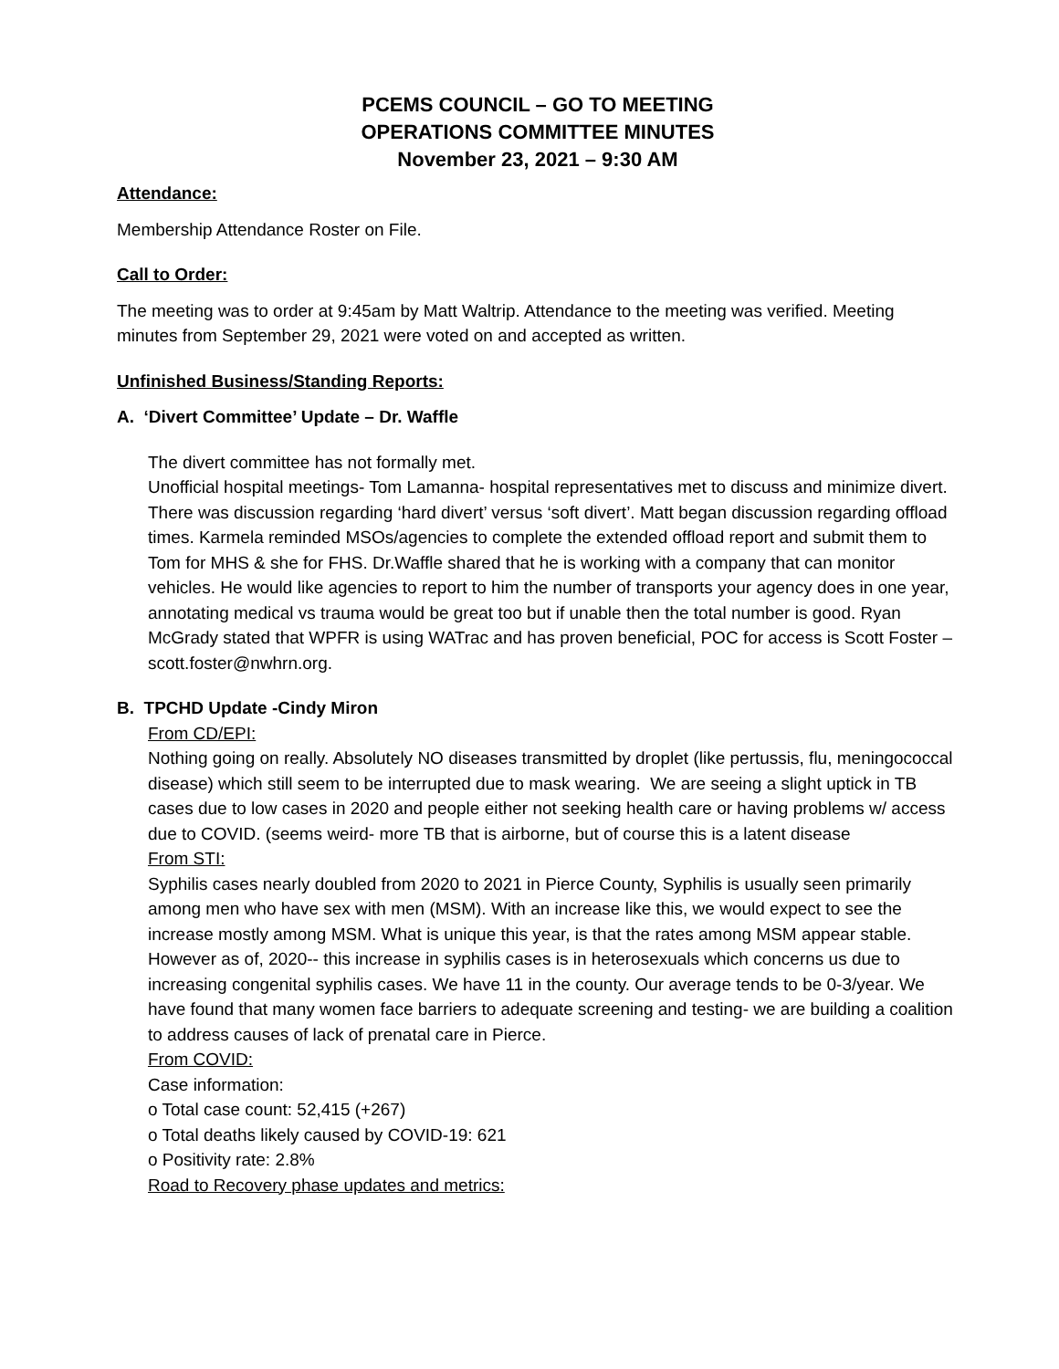PCEMS COUNCIL – GO TO MEETING
OPERATIONS COMMITTEE MINUTES
November 23, 2021 – 9:30 AM
Attendance:
Membership Attendance Roster on File.
Call to Order:
The meeting was to order at 9:45am by Matt Waltrip. Attendance to the meeting was verified. Meeting minutes from September 29, 2021 were voted on and accepted as written.
Unfinished Business/Standing Reports:
A. ‘Divert Committee’ Update – Dr. Waffle
The divert committee has not formally met.
Unofficial hospital meetings- Tom Lamanna- hospital representatives met to discuss and minimize divert. There was discussion regarding ‘hard divert’ versus ‘soft divert’. Matt began discussion regarding offload times. Karmela reminded MSOs/agencies to complete the extended offload report and submit them to Tom for MHS & she for FHS. Dr.Waffle shared that he is working with a company that can monitor vehicles. He would like agencies to report to him the number of transports your agency does in one year, annotating medical vs trauma would be great too but if unable then the total number is good. Ryan McGrady stated that WPFR is using WATrac and has proven beneficial, POC for access is Scott Foster – scott.foster@nwhrn.org.
B. TPCHD Update -Cindy Miron
From CD/EPI:
Nothing going on really. Absolutely NO diseases transmitted by droplet (like pertussis, flu, meningococcal disease) which still seem to be interrupted due to mask wearing. We are seeing a slight uptick in TB cases due to low cases in 2020 and people either not seeking health care or having problems w/ access due to COVID. (seems weird- more TB that is airborne, but of course this is a latent disease
From STI:
Syphilis cases nearly doubled from 2020 to 2021 in Pierce County, Syphilis is usually seen primarily among men who have sex with men (MSM). With an increase like this, we would expect to see the increase mostly among MSM. What is unique this year, is that the rates among MSM appear stable.
However as of, 2020-- this increase in syphilis cases is in heterosexuals which concerns us due to increasing congenital syphilis cases. We have 11 in the county. Our average tends to be 0-3/year. We have found that many women face barriers to adequate screening and testing- we are building a coalition to address causes of lack of prenatal care in Pierce.
From COVID:
Case information:
o Total case count: 52,415 (+267)
o Total deaths likely caused by COVID-19: 621
o Positivity rate: 2.8%
Road to Recovery phase updates and metrics: